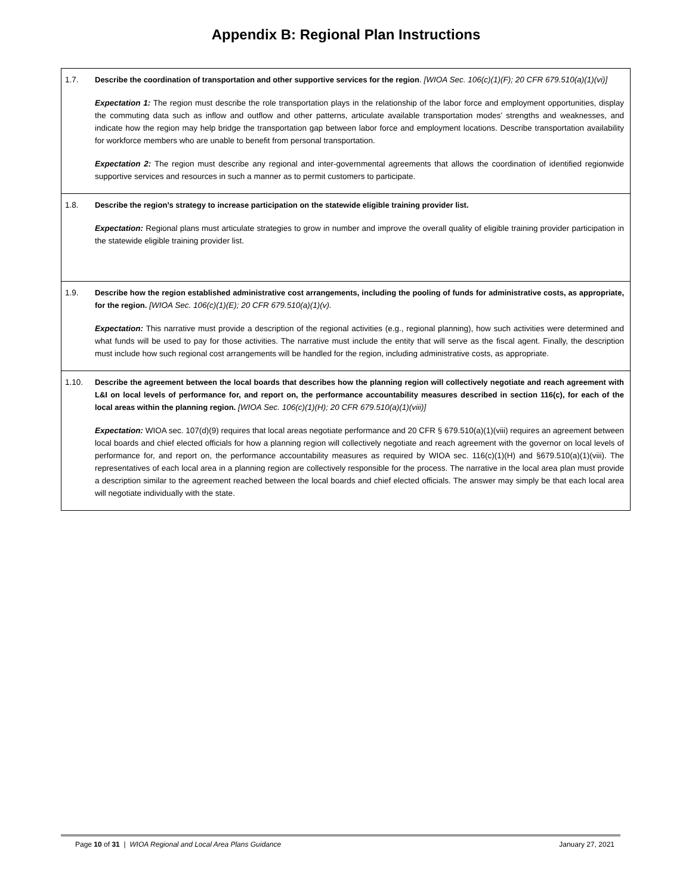Appendix B: Regional Plan Instructions
| 1.7. | Describe the coordination of transportation and other supportive services for the region . [WIOA Sec. 106(c)(1)(F); 20 CFR 679.510(a)(1)(vi)] Expectation 1: The region must describe the role transportation plays in the relationship of the labor force and employment opportunities, display the commuting data such as inflow and outflow and other patterns, articulate available transportation modes’ strengths and weaknesses, and indicate how the region may help bridge the transportation gap between labor force and employment locations. Describe transportation availability for workforce members who are unable to benefit from personal transportation. Expectation 2: The region must describe any regional and inter-governmental agreements that allows the coordination of identified regionwide supportive services and resources in such a manner as to permit customers to participate. |
| 1.8. | Describe the region’s strategy to increase participation on the statewide eligible training provider list. Expectation: Regional plans must articulate strategies to grow in number and improve the overall quality of eligible training provider participation in the statewide eligible training provider list. |
| 1.9. | Describe how the region established administrative cost arrangements, including the pooling of funds for administrative costs, as appropriate, for the region. [WIOA Sec. 106(c)(1)(E); 20 CFR 679.510(a)(1)(v). Expectation: This narrative must provide a description of the regional activities (e.g., regional planning), how such activities were determined and what funds will be used to pay for those activities. The narrative must include the entity that will serve as the fiscal agent. Finally, the description must include how such regional cost arrangements will be handled for the region, including administrative costs, as appropriate. |
| 1.10. | Describe the agreement between the local boards that describes how the planning region will collectively negotiate and reach agreement with L&I on local levels of performance for, and report on, the performance accountability measures described in section 116(c), for each of the local areas within the planning region. [WIOA Sec. 106(c)(1)(H); 20 CFR 679.510(a)(1)(viii)] Expectation: WIOA sec. 107(d)(9) requires that local areas negotiate performance and 20 CFR § 679.510(a)(1)(viii) requires an agreement between local boards and chief elected officials for how a planning region will collectively negotiate and reach agreement with the governor on local levels of performance for, and report on, the performance accountability measures as required by WIOA sec. 116(c)(1)(H) and §679.510(a)(1)(viii). The representatives of each local area in a planning region are collectively responsible for the process. The narrative in the local area plan must provide a description similar to the agreement reached between the local boards and chief elected officials. The answer may simply be that each local area will negotiate individually with the state. |
Page 10 of 31 | WIOA Regional and Local Area Plans Guidance January 27, 2021